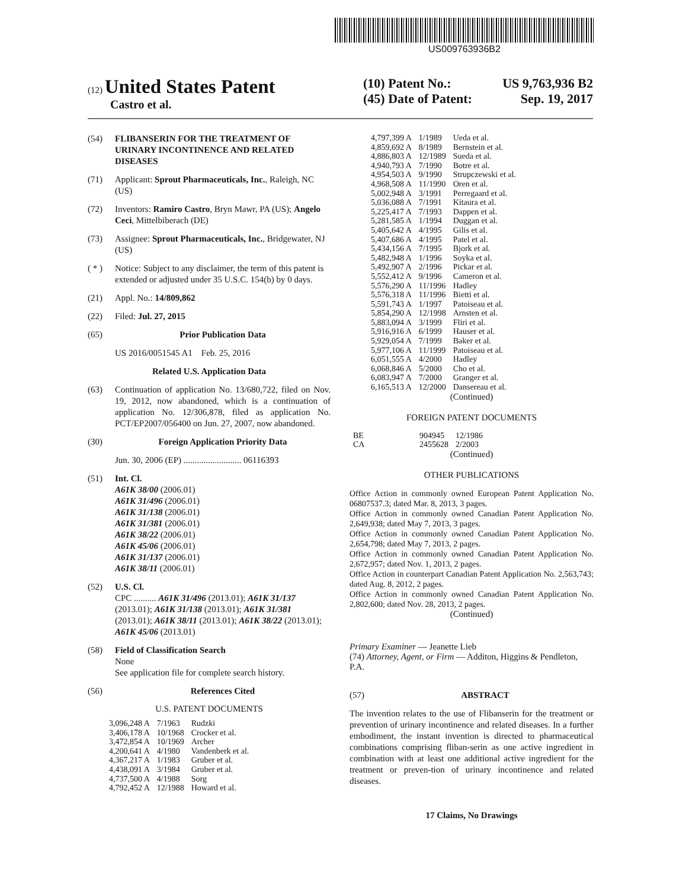US009763936B2
(12) United States Patent
Castro et al.
(10) Patent No.: US 9,763,936 B2
(45) Date of Patent: Sep. 19, 2017
(54) FLIBANSERIN FOR THE TREATMENT OF URINARY INCONTINENCE AND RELATED DISEASES
(71) Applicant: Sprout Pharmaceuticals, Inc., Raleigh, NC (US)
(72) Inventors: Ramiro Castro, Bryn Mawr, PA (US); Angelo Ceci, Mittelbiberach (DE)
(73) Assignee: Sprout Pharmaceuticals, Inc., Bridgewater, NJ (US)
( * ) Notice: Subject to any disclaimer, the term of this patent is extended or adjusted under 35 U.S.C. 154(b) by 0 days.
(21) Appl. No.: 14/809,862
(22) Filed: Jul. 27, 2015
(65) Prior Publication Data
US 2016/0051545 A1 Feb. 25, 2016
Related U.S. Application Data
(63) Continuation of application No. 13/680,722, filed on Nov. 19, 2012, now abandoned, which is a continuation of application No. 12/306,878, filed as application No. PCT/EP2007/056400 on Jun. 27, 2007, now abandoned.
(30) Foreign Application Priority Data
Jun. 30, 2006 (EP) .......................... 06116393
(51) Int. Cl.
A61K 38/00 (2006.01)
A61K 31/496 (2006.01)
A61K 31/138 (2006.01)
A61K 31/381 (2006.01)
A61K 38/22 (2006.01)
A61K 45/06 (2006.01)
A61K 31/137 (2006.01)
A61K 38/11 (2006.01)
(52) U.S. Cl.
CPC .......... A61K 31/496 (2013.01); A61K 31/137 (2013.01); A61K 31/138 (2013.01); A61K 31/381 (2013.01); A61K 38/11 (2013.01); A61K 38/22 (2013.01); A61K 45/06 (2013.01)
(58) Field of Classification Search
None
See application file for complete search history.
(56) References Cited
U.S. PATENT DOCUMENTS
| 3,096,248 A | 7/1963 | Rudzki |
| 3,406,178 A | 10/1968 | Crocker et al. |
| 3,472,854 A | 10/1969 | Archer |
| 4,200,641 A | 4/1980 | Vandenberk et al. |
| 4,367,217 A | 1/1983 | Gruber et al. |
| 4,438,091 A | 3/1984 | Gruber et al. |
| 4,737,500 A | 4/1988 | Sorg |
| 4,792,452 A | 12/1988 | Howard et al. |
| 4,797,399 A | 1/1989 | Ueda et al. |
| 4,859,692 A | 8/1989 | Bernstein et al. |
| 4,886,803 A | 12/1989 | Sueda et al. |
| 4,940,793 A | 7/1990 | Botre et al. |
| 4,954,503 A | 9/1990 | Strupczewski et al. |
| 4,968,508 A | 11/1990 | Oren et al. |
| 5,002,948 A | 3/1991 | Perregaard et al. |
| 5,036,088 A | 7/1991 | Kitaura et al. |
| 5,225,417 A | 7/1993 | Dappen et al. |
| 5,281,585 A | 1/1994 | Duggan et al. |
| 5,405,642 A | 4/1995 | Gilis et al. |
| 5,407,686 A | 4/1995 | Patel et al. |
| 5,434,156 A | 7/1995 | Bjork et al. |
| 5,482,948 A | 1/1996 | Soyka et al. |
| 5,492,907 A | 2/1996 | Pickar et al. |
| 5,552,412 A | 9/1996 | Cameron et al. |
| 5,576,290 A | 11/1996 | Hadley |
| 5,576,318 A | 11/1996 | Bietti et al. |
| 5,591,743 A | 1/1997 | Patoiseau et al. |
| 5,854,290 A | 12/1998 | Arnsten et al. |
| 5,883,094 A | 3/1999 | Fliri et al. |
| 5,916,916 A | 6/1999 | Hauser et al. |
| 5,929,054 A | 7/1999 | Baker et al. |
| 5,977,106 A | 11/1999 | Patoiseau et al. |
| 6,051,555 A | 4/2000 | Hadley |
| 6,068,846 A | 5/2000 | Cho et al. |
| 6,083,947 A | 7/2000 | Granger et al. |
| 6,165,513 A | 12/2000 | Dansereau et al. |
(Continued)
FOREIGN PATENT DOCUMENTS
| BE | 904945 | 12/1986 |
| CA | 2455628 | 2/2003 |
(Continued)
OTHER PUBLICATIONS
Office Action in commonly owned European Patent Application No. 06807537.3; dated Mar. 8, 2013, 3 pages.
Office Action in commonly owned Canadian Patent Application No. 2,649,938; dated May 7, 2013, 3 pages.
Office Action in commonly owned Canadian Patent Application No. 2,654,798; dated May 7, 2013, 2 pages.
Office Action in commonly owned Canadian Patent Application No. 2,672,957; dated Nov. 1, 2013, 2 pages.
Office Action in counterpart Canadian Patent Application No. 2,563,743; dated Aug. 8, 2012, 2 pages.
Office Action in commonly owned Canadian Patent Application No. 2,802,600; dated Nov. 28, 2013, 2 pages.
(Continued)
Primary Examiner — Jeanette Lieb
(74) Attorney, Agent, or Firm — Additon, Higgins & Pendleton, P.A.
(57) ABSTRACT
The invention relates to the use of Flibanserin for the treatment or prevention of urinary incontinence and related diseases. In a further embodiment, the instant invention is directed to pharmaceutical combinations comprising fliban-serin as one active ingredient in combination with at least one additional active ingredient for the treatment or preven-tion of urinary incontinence and related diseases.
17 Claims, No Drawings